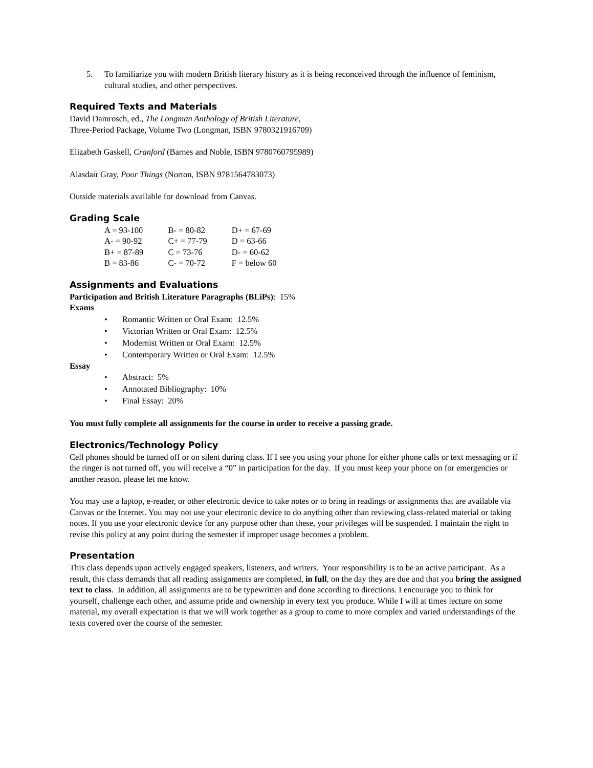5. To familiarize you with modern British literary history as it is being reconceived through the influence of feminism, cultural studies, and other perspectives.
Required Texts and Materials
David Damrosch, ed., The Longman Anthology of British Literature,
Three-Period Package, Volume Two (Longman, ISBN 9780321916709)
Elizabeth Gaskell, Cranford (Barnes and Noble, ISBN 9780760795989)
Alasdair Gray, Poor Things (Norton, ISBN 9781564783073)
Outside materials available for download from Canvas.
Grading Scale
| A = 93-100 | B- = 80-82 | D+ = 67-69 |
| A- = 90-92 | C+ = 77-79 | D = 63-66 |
| B+ = 87-89 | C = 73-76 | D- = 60-62 |
| B = 83-86 | C- = 70-72 | F = below 60 |
Assignments and Evaluations
Participation and British Literature Paragraphs (BLiPs): 15%
Exams
• Romantic Written or Oral Exam: 12.5%
• Victorian Written or Oral Exam: 12.5%
• Modernist Written or Oral Exam: 12.5%
• Contemporary Written or Oral Exam: 12.5%
Essay
• Abstract: 5%
• Annotated Bibliography: 10%
• Final Essay: 20%
You must fully complete all assignments for the course in order to receive a passing grade.
Electronics/Technology Policy
Cell phones should be turned off or on silent during class. If I see you using your phone for either phone calls or text messaging or if the ringer is not turned off, you will receive a “0” in participation for the day. If you must keep your phone on for emergencies or another reason, please let me know.
You may use a laptop, e-reader, or other electronic device to take notes or to bring in readings or assignments that are available via Canvas or the Internet. You may not use your electronic device to do anything other than reviewing class-related material or taking notes. If you use your electronic device for any purpose other than these, your privileges will be suspended. I maintain the right to revise this policy at any point during the semester if improper usage becomes a problem.
Presentation
This class depends upon actively engaged speakers, listeners, and writers. Your responsibility is to be an active participant. As a result, this class demands that all reading assignments are completed, in full, on the day they are due and that you bring the assigned text to class. In addition, all assignments are to be typewritten and done according to directions. I encourage you to think for yourself, challenge each other, and assume pride and ownership in every text you produce. While I will at times lecture on some material, my overall expectation is that we will work together as a group to come to more complex and varied understandings of the texts covered over the course of the semester.